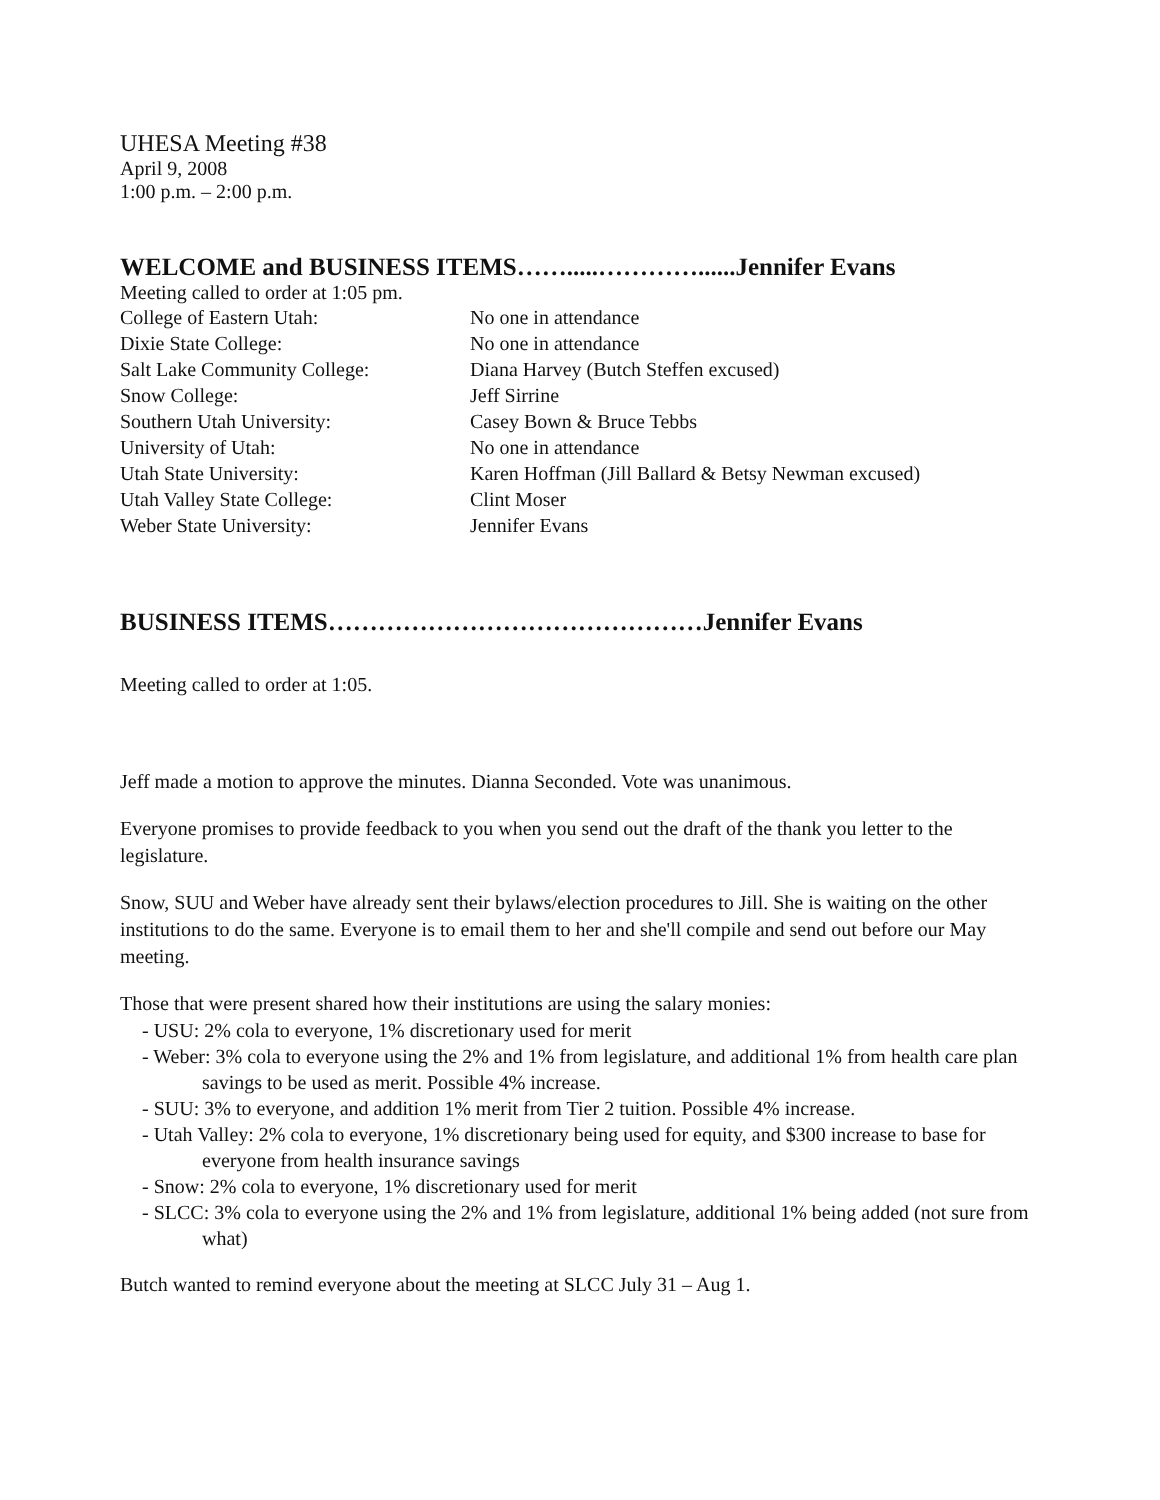UHESA Meeting #38
April 9, 2008
1:00 p.m. – 2:00 p.m.
WELCOME and BUSINESS ITEMS…….....…………......Jennifer Evans
Meeting called to order at 1:05 pm.
| College of Eastern Utah: | No one in attendance |
| Dixie State College: | No one in attendance |
| Salt Lake Community College: | Diana Harvey (Butch Steffen excused) |
| Snow College: | Jeff Sirrine |
| Southern Utah University: | Casey Bown & Bruce Tebbs |
| University of Utah: | No one in attendance |
| Utah State University: | Karen Hoffman (Jill Ballard & Betsy Newman excused) |
| Utah Valley State College: | Clint Moser |
| Weber State University: | Jennifer Evans |
BUSINESS ITEMS………………………………………Jennifer Evans
Meeting called to order at 1:05.
Jeff made a motion to approve the minutes. Dianna Seconded. Vote was unanimous.
Everyone promises to provide feedback to you when you send out the draft of the thank you letter to the legislature.
Snow, SUU and Weber have already sent their bylaws/election procedures to Jill. She is waiting on the other institutions to do the same. Everyone is to email them to her and she'll compile and send out before our May meeting.
Those that were present shared how their institutions are using the salary monies:
- USU: 2% cola to everyone, 1% discretionary used for merit
- Weber: 3% cola to everyone using the 2% and 1% from legislature, and additional 1% from health care plan savings to be used as merit. Possible 4% increase.
- SUU: 3% to everyone, and addition 1% merit from Tier 2 tuition. Possible 4% increase.
- Utah Valley: 2% cola to everyone, 1% discretionary being used for equity, and $300 increase to base for everyone from health insurance savings
- Snow: 2% cola to everyone, 1% discretionary used for merit
- SLCC: 3% cola to everyone using the 2% and 1% from legislature, additional 1% being added (not sure from what)
Butch wanted to remind everyone about the meeting at SLCC July 31 – Aug 1.